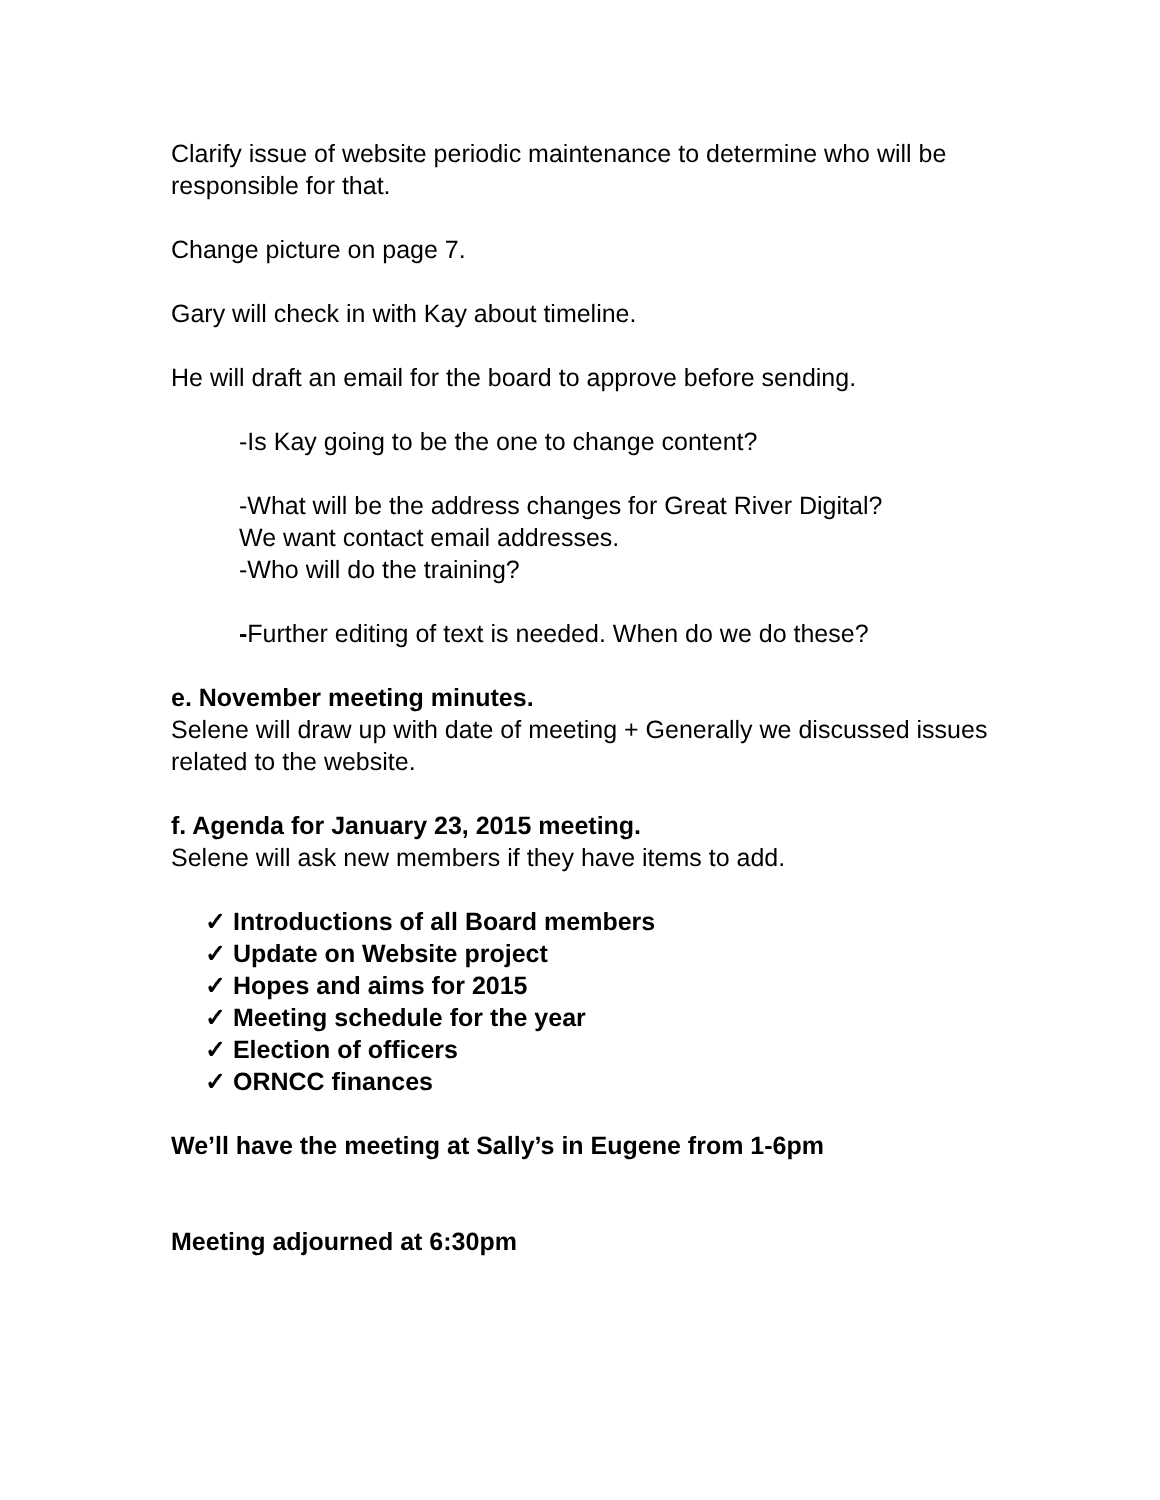Clarify issue of website periodic maintenance to determine who will be responsible for that.
Change picture on page 7.
Gary will check in with Kay about timeline.
He will draft an email for the board to approve before sending.
-Is Kay going to be the one to change content?
-What will be the address changes for Great River Digital?
We want contact email addresses.
-Who will do the training?
-Further editing of text is needed. When do we do these?
e. November meeting minutes.
Selene will draw up with date of meeting + Generally we discussed issues related to the website.
f. Agenda for January 23, 2015 meeting.
Selene will ask new members if they have items to add.
✓ Introductions of all Board members
✓ Update on Website project
✓ Hopes and aims for 2015
✓ Meeting schedule for the year
✓ Election of officers
✓ ORNCC finances
We’ll have the meeting at Sally’s in Eugene from 1-6pm
Meeting adjourned at 6:30pm